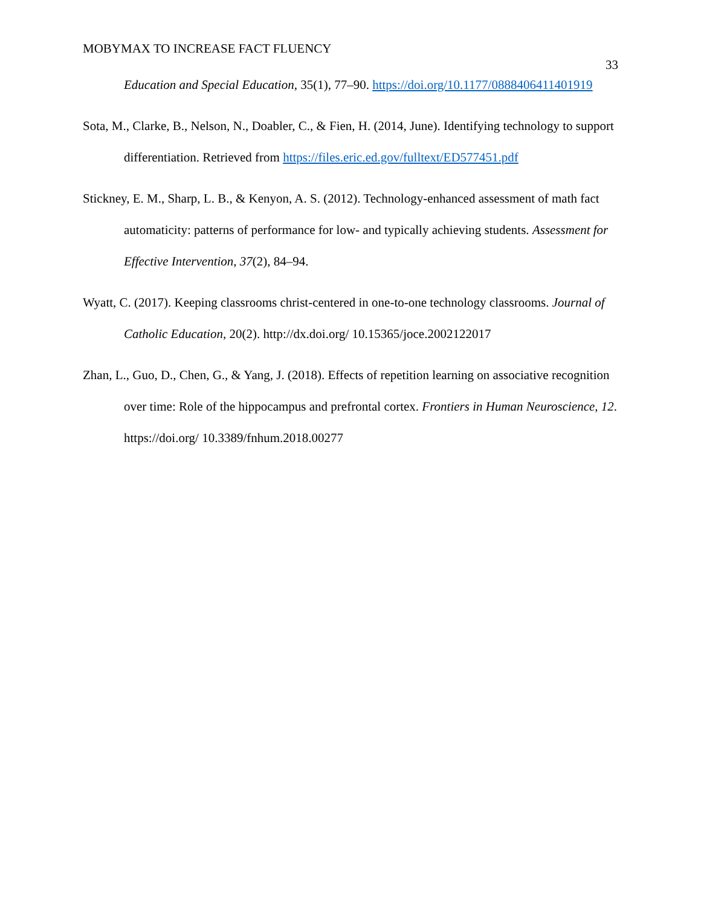MOBYMAX TO INCREASE FACT FLUENCY 33
Education and Special Education, 35(1), 77–90. https://doi.org/10.1177/0888406411401919
Sota, M., Clarke, B., Nelson, N., Doabler, C., & Fien, H. (2014, June). Identifying technology to support differentiation. Retrieved from https://files.eric.ed.gov/fulltext/ED577451.pdf
Stickney, E. M., Sharp, L. B., & Kenyon, A. S. (2012). Technology-enhanced assessment of math fact automaticity: patterns of performance for low- and typically achieving students. Assessment for Effective Intervention, 37(2), 84–94.
Wyatt, C. (2017). Keeping classrooms christ-centered in one-to-one technology classrooms. Journal of Catholic Education, 20(2). http://dx.doi.org/ 10.15365/joce.2002122017
Zhan, L., Guo, D., Chen, G., & Yang, J. (2018). Effects of repetition learning on associative recognition over time: Role of the hippocampus and prefrontal cortex. Frontiers in Human Neuroscience, 12. https://doi.org/ 10.3389/fnhum.2018.00277